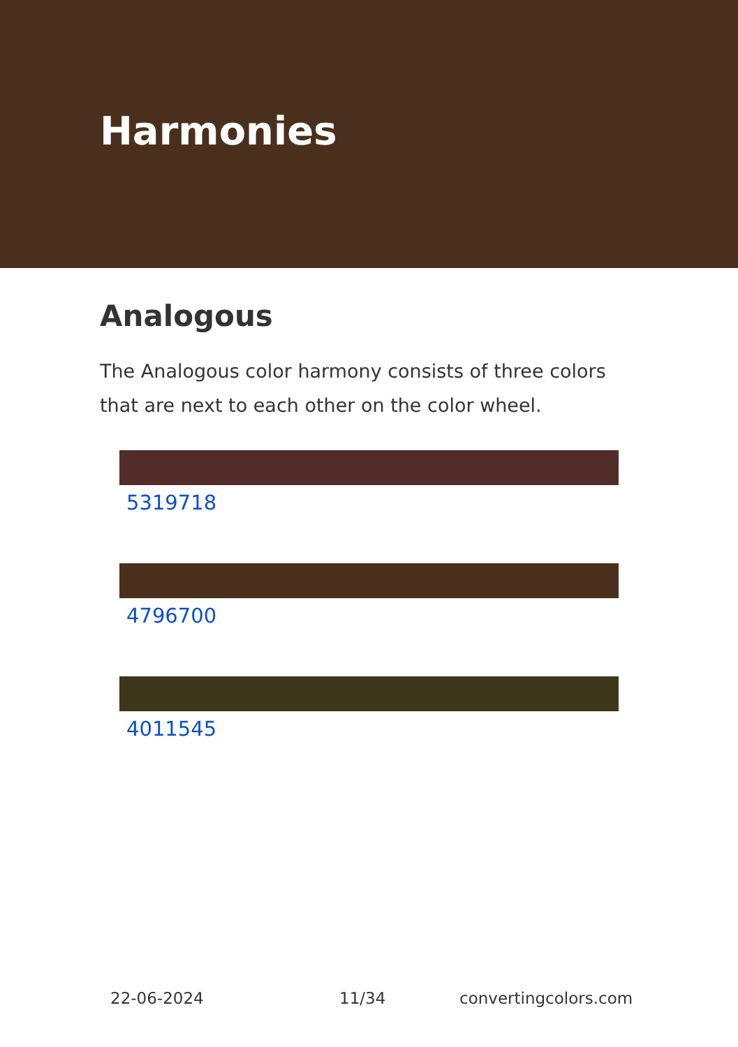Harmonies
Analogous
The Analogous color harmony consists of three colors that are next to each other on the color wheel.
5319718
4796700
4011545
22-06-2024 11/34 convertingcolors.com